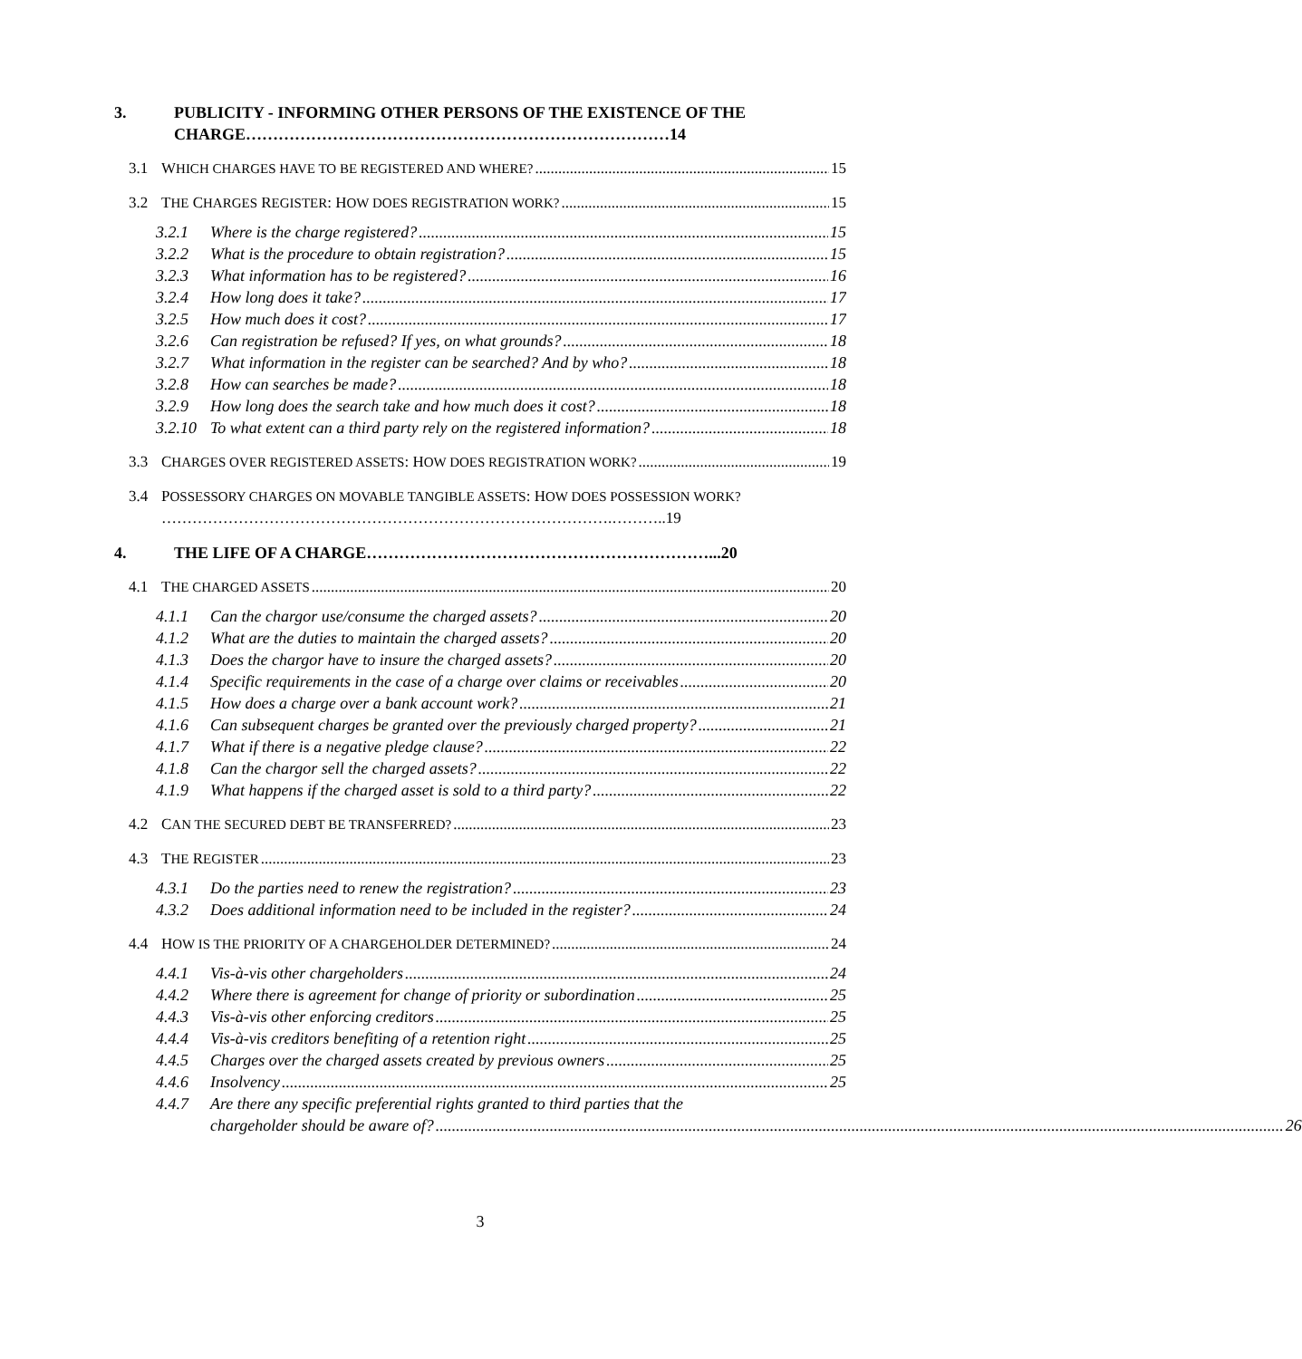3. PUBLICITY - INFORMING OTHER PERSONS OF THE EXISTENCE OF THE CHARGE……………………………………………………………………14
3.1 W HICH CHARGES HAVE TO BE REGISTERED AND WHERE? 15
3.2 T HE C HARGES R EGISTER: H OW DOES REGISTRATION WORK? 15
3.2.1 Where is the charge registered? 15
3.2.2 What is the procedure to obtain registration? 15
3.2.3 What information has to be registered? 16
3.2.4 How long does it take? 17
3.2.5 How much does it cost? 17
3.2.6 Can registration be refused? If yes, on what grounds? 18
3.2.7 What information in the register can be searched? And by who? 18
3.2.8 How can searches be made? 18
3.2.9 How long does the search take and how much does it cost? 18
3.2.10 To what extent can a third party rely on the registered information? 18
3.3 C HARGES OVER REGISTERED ASSETS: H OW DOES REGISTRATION WORK? 19
3.4 POSSESSORY CHARGES ON MOVABLE TANGIBLE ASSETS: HOW DOES POSSESSION WORK?
…………………………………………………………………………….………..19
4. THE LIFE OF A CHARGE………………………………………………………...20
4.1 T HE CHARGED ASSETS 20
4.1.1 Can the chargor use/consume the charged assets? 20
4.1.2 What are the duties to maintain the charged assets? 20
4.1.3 Does the chargor have to insure the charged assets? 20
4.1.4 Specific requirements in the case of a charge over claims or receivables 20
4.1.5 How does a charge over a bank account work? 21
4.1.6 Can subsequent charges be granted over the previously charged property? 21
4.1.7 What if there is a negative pledge clause? 22
4.1.8 Can the chargor sell the charged assets? 22
4.1.9 What happens if the charged asset is sold to a third party? 22
4.2 C AN THE SECURED DEBT BE TRANSFERRED? 23
4.3 T HE R EGISTER 23
4.3.1 Do the parties need to renew the registration? 23
4.3.2 Does additional information need to be included in the register? 24
4.4 H OW IS THE PRIORITY OF A CHARGEHOLDER DETERMINED? 24
4.4.1 Vis-à-vis other chargeholders 24
4.4.2 Where there is agreement for change of priority or subordination 25
4.4.3 Vis-à-vis other enforcing creditors 25
4.4.4 Vis-à-vis creditors benefiting of a retention right 25
4.4.5 Charges over the charged assets created by previous owners 25
4.4.6 Insolvency 25
4.4.7 Are there any specific preferential rights granted to third parties that the
chargeholder should be aware of? 26
3